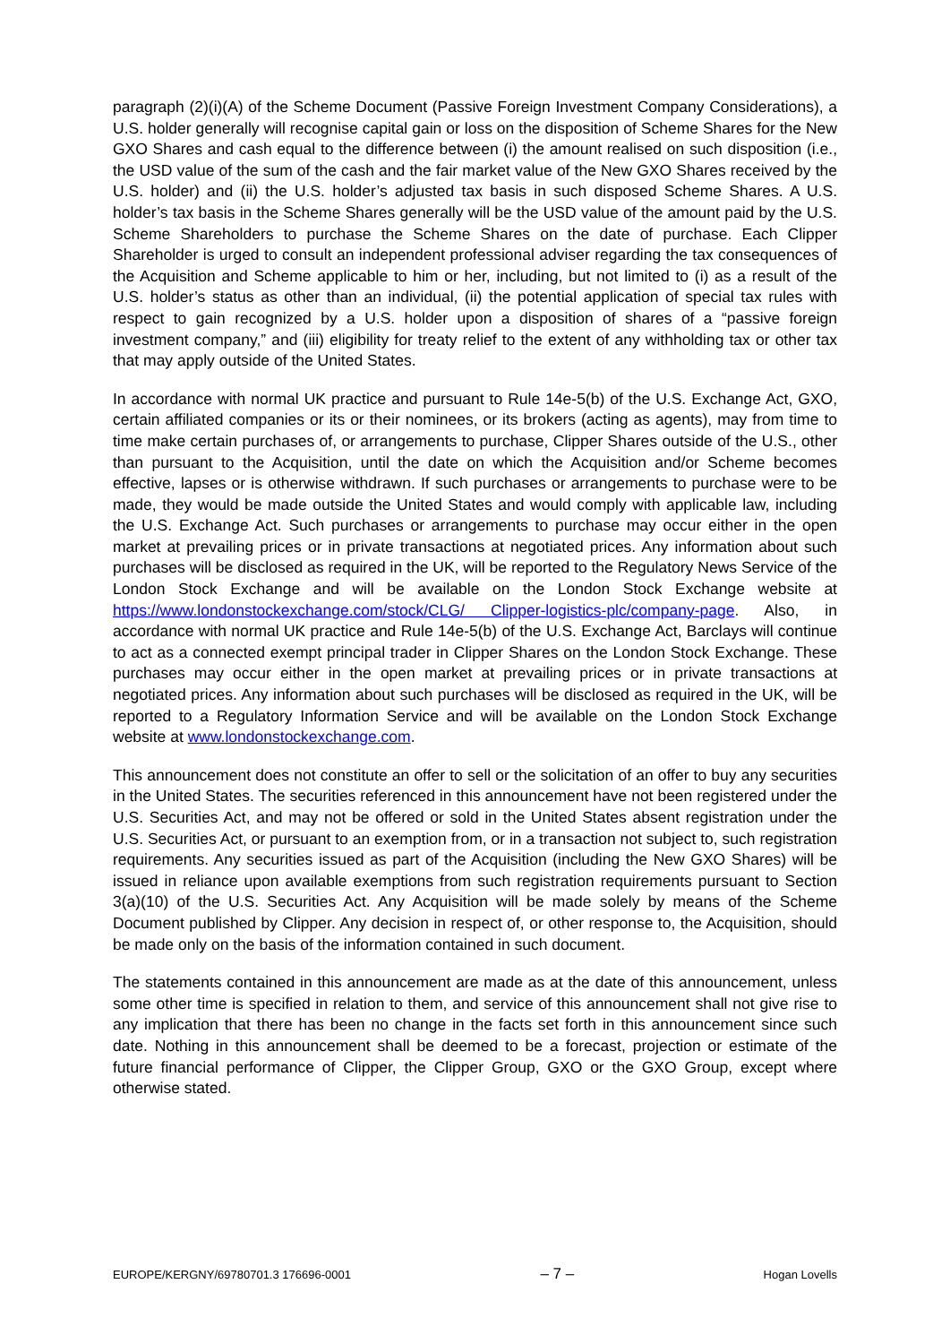paragraph (2)(i)(A) of the Scheme Document (Passive Foreign Investment Company Considerations), a U.S. holder generally will recognise capital gain or loss on the disposition of Scheme Shares for the New GXO Shares and cash equal to the difference between (i) the amount realised on such disposition (i.e., the USD value of the sum of the cash and the fair market value of the New GXO Shares received by the U.S. holder) and (ii) the U.S. holder’s adjusted tax basis in such disposed Scheme Shares. A U.S. holder’s tax basis in the Scheme Shares generally will be the USD value of the amount paid by the U.S. Scheme Shareholders to purchase the Scheme Shares on the date of purchase. Each Clipper Shareholder is urged to consult an independent professional adviser regarding the tax consequences of the Acquisition and Scheme applicable to him or her, including, but not limited to (i) as a result of the U.S. holder’s status as other than an individual, (ii) the potential application of special tax rules with respect to gain recognized by a U.S. holder upon a disposition of shares of a “passive foreign investment company,” and (iii) eligibility for treaty relief to the extent of any withholding tax or other tax that may apply outside of the United States.
In accordance with normal UK practice and pursuant to Rule 14e-5(b) of the U.S. Exchange Act, GXO, certain affiliated companies or its or their nominees, or its brokers (acting as agents), may from time to time make certain purchases of, or arrangements to purchase, Clipper Shares outside of the U.S., other than pursuant to the Acquisition, until the date on which the Acquisition and/or Scheme becomes effective, lapses or is otherwise withdrawn. If such purchases or arrangements to purchase were to be made, they would be made outside the United States and would comply with applicable law, including the U.S. Exchange Act. Such purchases or arrangements to purchase may occur either in the open market at prevailing prices or in private transactions at negotiated prices. Any information about such purchases will be disclosed as required in the UK, will be reported to the Regulatory News Service of the London Stock Exchange and will be available on the London Stock Exchange website at https://www.londonstockexchange.com/stock/CLG/ Clipper-logistics-plc/company-page. Also, in accordance with normal UK practice and Rule 14e-5(b) of the U.S. Exchange Act, Barclays will continue to act as a connected exempt principal trader in Clipper Shares on the London Stock Exchange. These purchases may occur either in the open market at prevailing prices or in private transactions at negotiated prices. Any information about such purchases will be disclosed as required in the UK, will be reported to a Regulatory Information Service and will be available on the London Stock Exchange website at www.londonstockexchange.com.
This announcement does not constitute an offer to sell or the solicitation of an offer to buy any securities in the United States. The securities referenced in this announcement have not been registered under the U.S. Securities Act, and may not be offered or sold in the United States absent registration under the U.S. Securities Act, or pursuant to an exemption from, or in a transaction not subject to, such registration requirements. Any securities issued as part of the Acquisition (including the New GXO Shares) will be issued in reliance upon available exemptions from such registration requirements pursuant to Section 3(a)(10) of the U.S. Securities Act. Any Acquisition will be made solely by means of the Scheme Document published by Clipper. Any decision in respect of, or other response to, the Acquisition, should be made only on the basis of the information contained in such document.
The statements contained in this announcement are made as at the date of this announcement, unless some other time is specified in relation to them, and service of this announcement shall not give rise to any implication that there has been no change in the facts set forth in this announcement since such date. Nothing in this announcement shall be deemed to be a forecast, projection or estimate of the future financial performance of Clipper, the Clipper Group, GXO or the GXO Group, except where otherwise stated.
EUROPE/KERGNY/69780701.3 176696-0001 – 7 – Hogan Lovells